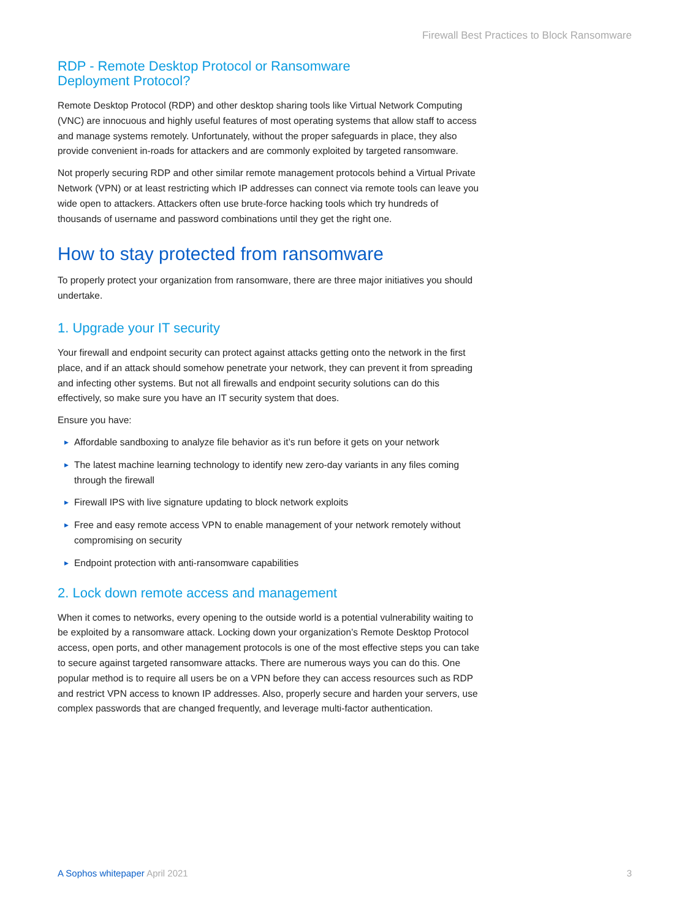Firewall Best Practices to Block Ransomware
RDP - Remote Desktop Protocol or Ransomware
Deployment Protocol?
Remote Desktop Protocol (RDP) and other desktop sharing tools like Virtual Network Computing (VNC) are innocuous and highly useful features of most operating systems that allow staff to access and manage systems remotely. Unfortunately, without the proper safeguards in place, they also provide convenient in-roads for attackers and are commonly exploited by targeted ransomware.
Not properly securing RDP and other similar remote management protocols behind a Virtual Private Network (VPN) or at least restricting which IP addresses can connect via remote tools can leave you wide open to attackers. Attackers often use brute-force hacking tools which try hundreds of thousands of username and password combinations until they get the right one.
How to stay protected from ransomware
To properly protect your organization from ransomware, there are three major initiatives you should undertake.
1. Upgrade your IT security
Your firewall and endpoint security can protect against attacks getting onto the network in the first place, and if an attack should somehow penetrate your network, they can prevent it from spreading and infecting other systems. But not all firewalls and endpoint security solutions can do this effectively, so make sure you have an IT security system that does.
Ensure you have:
▶ Affordable sandboxing to analyze file behavior as it’s run before it gets on your network
▶ The latest machine learning technology to identify new zero-day variants in any files coming through the firewall
▶ Firewall IPS with live signature updating to block network exploits
▶ Free and easy remote access VPN to enable management of your network remotely without compromising on security
▶ Endpoint protection with anti-ransomware capabilities
2. Lock down remote access and management
When it comes to networks, every opening to the outside world is a potential vulnerability waiting to be exploited by a ransomware attack. Locking down your organization’s Remote Desktop Protocol access, open ports, and other management protocols is one of the most effective steps you can take to secure against targeted ransomware attacks. There are numerous ways you can do this. One popular method is to require all users be on a VPN before they can access resources such as RDP and restrict VPN access to known IP addresses. Also, properly secure and harden your servers, use complex passwords that are changed frequently, and leverage multi-factor authentication.
A Sophos whitepaper April 2021 3